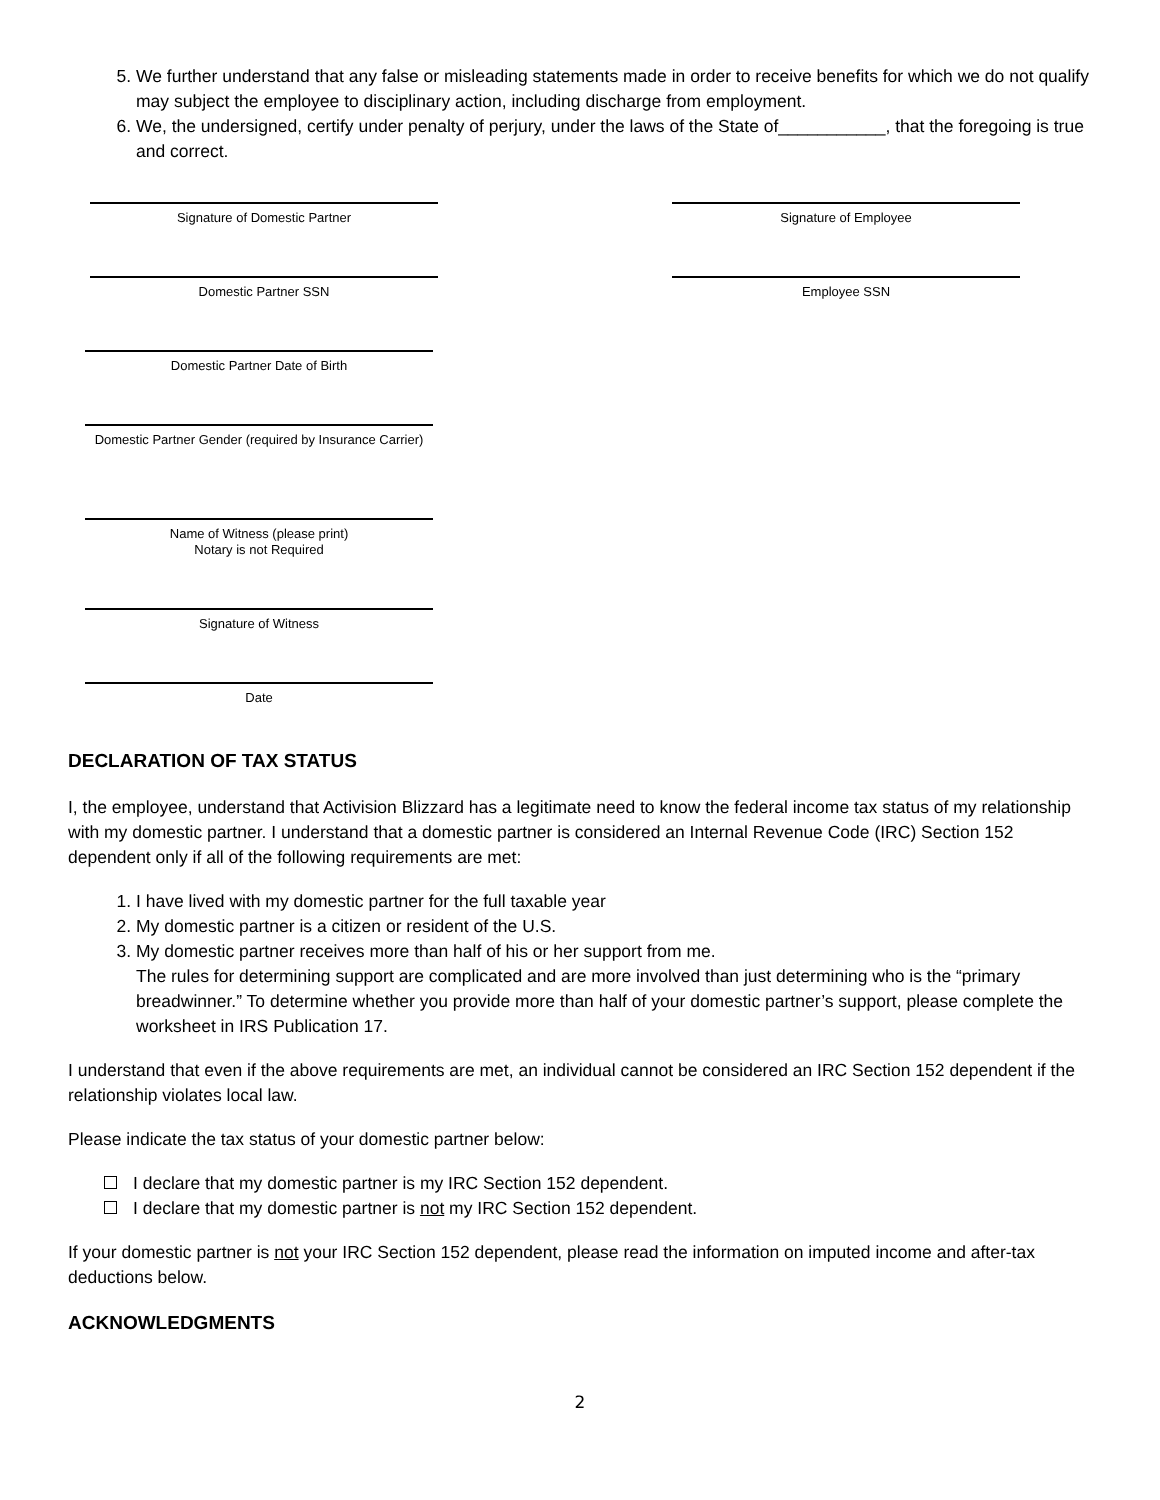5. We further understand that any false or misleading statements made in order to receive benefits for which we do not qualify may subject the employee to disciplinary action, including discharge from employment.
6. We, the undersigned, certify under penalty of perjury, under the laws of the State of___________, that the foregoing is true and correct.
Signature of Domestic Partner Signature of Employee
Domestic Partner SSN Employee SSN
Domestic Partner Date of Birth
Domestic Partner Gender (required by Insurance Carrier)
Name of Witness (please print)
Notary is not Required
Signature of Witness
Date
DECLARATION OF TAX STATUS
I, the employee, understand that Activision Blizzard has a legitimate need to know the federal income tax status of my relationship with my domestic partner. I understand that a domestic partner is considered an Internal Revenue Code (IRC) Section 152 dependent only if all of the following requirements are met:
1. I have lived with my domestic partner for the full taxable year
2. My domestic partner is a citizen or resident of the U.S.
3. My domestic partner receives more than half of his or her support from me.
The rules for determining support are complicated and are more involved than just determining who is the “primary breadwinner.” To determine whether you provide more than half of your domestic partner’s support, please complete the worksheet in IRS Publication 17.
I understand that even if the above requirements are met, an individual cannot be considered an IRC Section 152 dependent if the relationship violates local law.
Please indicate the tax status of your domestic partner below:
I declare that my domestic partner is my IRC Section 152 dependent.
I declare that my domestic partner is not my IRC Section 152 dependent.
If your domestic partner is not your IRC Section 152 dependent, please read the information on imputed income and after-tax deductions below.
ACKNOWLEDGMENTS
2